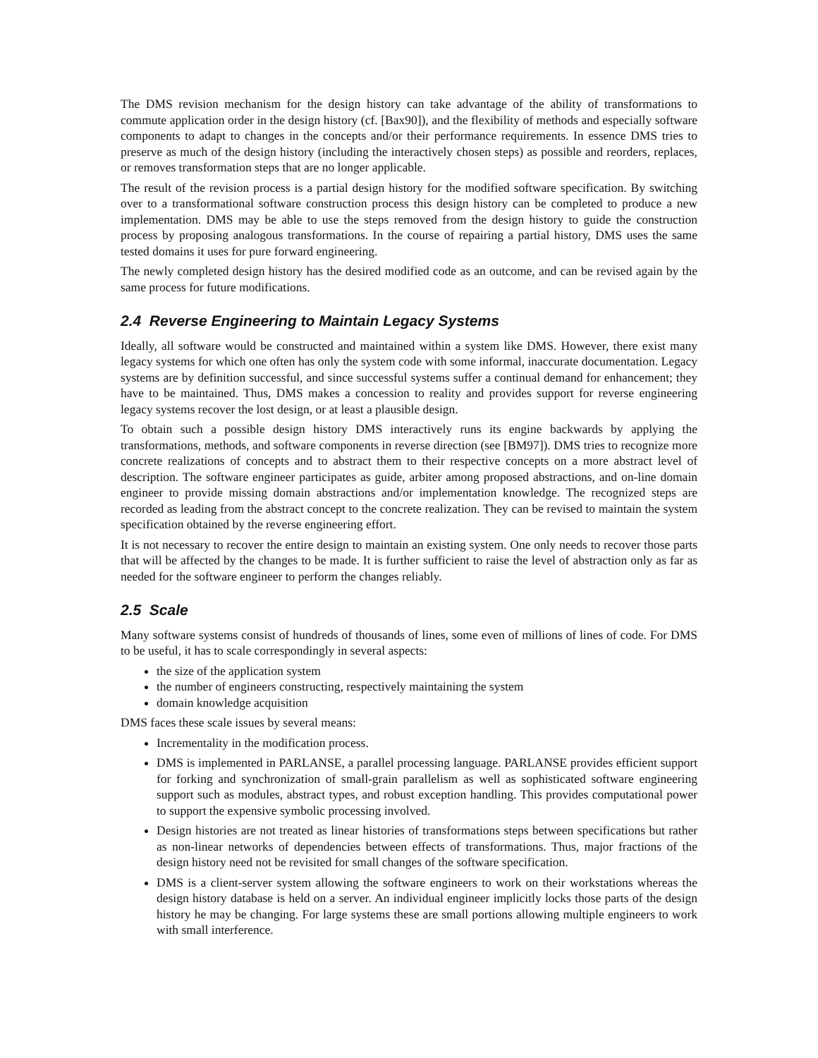The DMS revision mechanism for the design history can take advantage of the ability of transformations to commute application order in the design history (cf. [Bax90]), and the flexibility of methods and especially software components to adapt to changes in the concepts and/or their performance requirements. In essence DMS tries to preserve as much of the design history (including the interactively chosen steps) as possible and reorders, replaces, or removes transformation steps that are no longer applicable.
The result of the revision process is a partial design history for the modified software specification. By switching over to a transformational software construction process this design history can be completed to produce a new implementation. DMS may be able to use the steps removed from the design history to guide the construction process by proposing analogous transformations. In the course of repairing a partial history, DMS uses the same tested domains it uses for pure forward engineering.
The newly completed design history has the desired modified code as an outcome, and can be revised again by the same process for future modifications.
2.4 Reverse Engineering to Maintain Legacy Systems
Ideally, all software would be constructed and maintained within a system like DMS. However, there exist many legacy systems for which one often has only the system code with some informal, inaccurate documentation. Legacy systems are by definition successful, and since successful systems suffer a continual demand for enhancement; they have to be maintained. Thus, DMS makes a concession to reality and provides support for reverse engineering legacy systems recover the lost design, or at least a plausible design.
To obtain such a possible design history DMS interactively runs its engine backwards by applying the transformations, methods, and software components in reverse direction (see [BM97]). DMS tries to recognize more concrete realizations of concepts and to abstract them to their respective concepts on a more abstract level of description. The software engineer participates as guide, arbiter among proposed abstractions, and on-line domain engineer to provide missing domain abstractions and/or implementation knowledge. The recognized steps are recorded as leading from the abstract concept to the concrete realization. They can be revised to maintain the system specification obtained by the reverse engineering effort.
It is not necessary to recover the entire design to maintain an existing system. One only needs to recover those parts that will be affected by the changes to be made. It is further sufficient to raise the level of abstraction only as far as needed for the software engineer to perform the changes reliably.
2.5 Scale
Many software systems consist of hundreds of thousands of lines, some even of millions of lines of code. For DMS to be useful, it has to scale correspondingly in several aspects:
the size of the application system
the number of engineers constructing, respectively maintaining the system
domain knowledge acquisition
DMS faces these scale issues by several means:
Incrementality in the modification process.
DMS is implemented in PARLANSE, a parallel processing language. PARLANSE provides efficient support for forking and synchronization of small-grain parallelism as well as sophisticated software engineering support such as modules, abstract types, and robust exception handling. This provides computational power to support the expensive symbolic processing involved.
Design histories are not treated as linear histories of transformations steps between specifications but rather as non-linear networks of dependencies between effects of transformations. Thus, major fractions of the design history need not be revisited for small changes of the software specification.
DMS is a client-server system allowing the software engineers to work on their workstations whereas the design history database is held on a server. An individual engineer implicitly locks those parts of the design history he may be changing. For large systems these are small portions allowing multiple engineers to work with small interference.